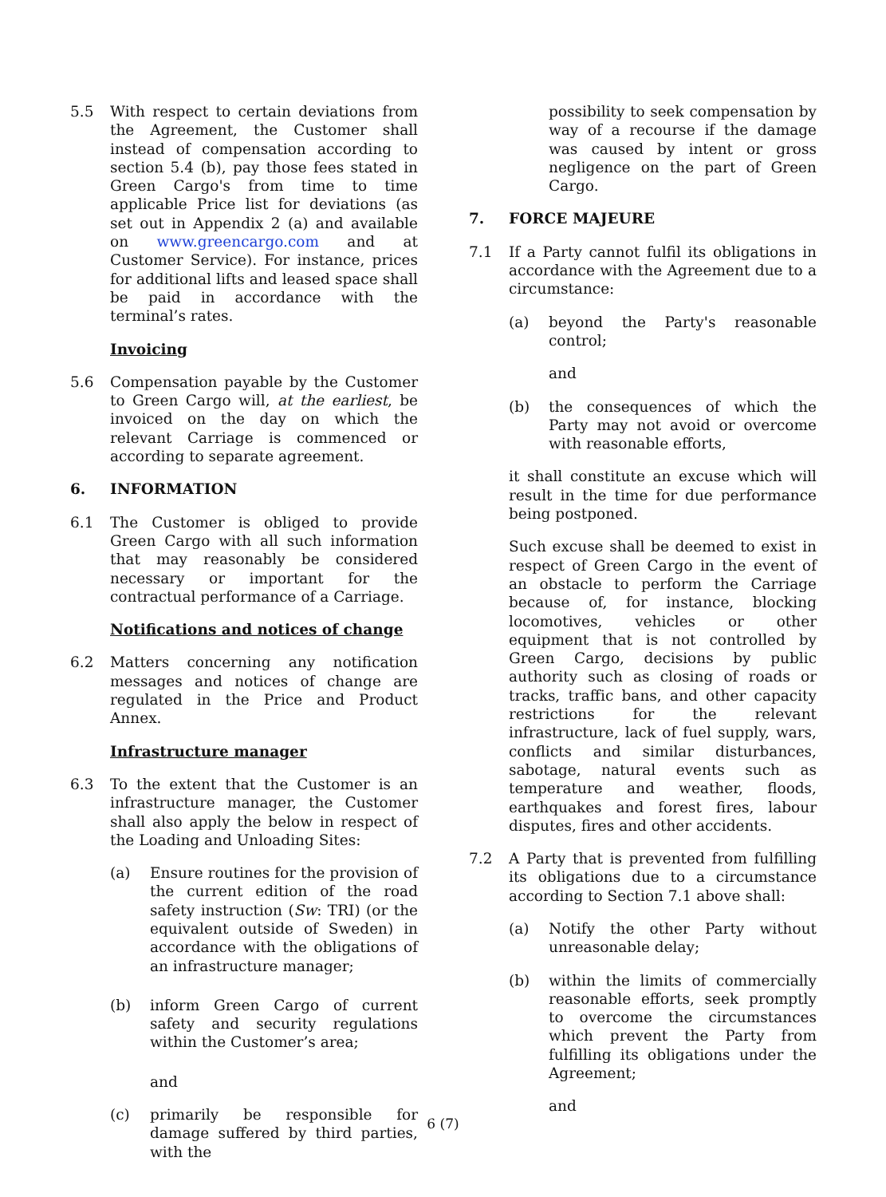5.5 With respect to certain deviations from the Agreement, the Customer shall instead of compensation according to section 5.4 (b), pay those fees stated in Green Cargo's from time to time applicable Price list for deviations (as set out in Appendix 2 (a) and available on www.greencargo.com and at Customer Service). For instance, prices for additional lifts and leased space shall be paid in accordance with the terminal’s rates.
Invoicing
5.6 Compensation payable by the Customer to Green Cargo will, at the earliest, be invoiced on the day on which the relevant Carriage is commenced or according to separate agreement.
6. INFORMATION
6.1 The Customer is obliged to provide Green Cargo with all such information that may reasonably be considered necessary or important for the contractual performance of a Carriage.
Notifications and notices of change
6.2 Matters concerning any notification messages and notices of change are regulated in the Price and Product Annex.
Infrastructure manager
6.3 To the extent that the Customer is an infrastructure manager, the Customer shall also apply the below in respect of the Loading and Unloading Sites:
(a) Ensure routines for the provision of the current edition of the road safety instruction (Sw: TRI) (or the equivalent outside of Sweden) in accordance with the obligations of an infrastructure manager;
(b) inform Green Cargo of current safety and security regulations within the Customer’s area;
and
(c) primarily be responsible for damage suffered by third parties, with the
possibility to seek compensation by way of a recourse if the damage was caused by intent or gross negligence on the part of Green Cargo.
7. FORCE MAJEURE
7.1 If a Party cannot fulfil its obligations in accordance with the Agreement due to a circumstance:
(a) beyond the Party's reasonable control;
and
(b) the consequences of which the Party may not avoid or overcome with reasonable efforts,
it shall constitute an excuse which will result in the time for due performance being postponed.
Such excuse shall be deemed to exist in respect of Green Cargo in the event of an obstacle to perform the Carriage because of, for instance, blocking locomotives, vehicles or other equipment that is not controlled by Green Cargo, decisions by public authority such as closing of roads or tracks, traffic bans, and other capacity restrictions for the relevant infrastructure, lack of fuel supply, wars, conflicts and similar disturbances, sabotage, natural events such as temperature and weather, floods, earthquakes and forest fires, labour disputes, fires and other accidents.
7.2 A Party that is prevented from fulfilling its obligations due to a circumstance according to Section 7.1 above shall:
(a) Notify the other Party without unreasonable delay;
(b) within the limits of commercially reasonable efforts, seek promptly to overcome the circumstances which prevent the Party from fulfilling its obligations under the Agreement;
and
6 (7)